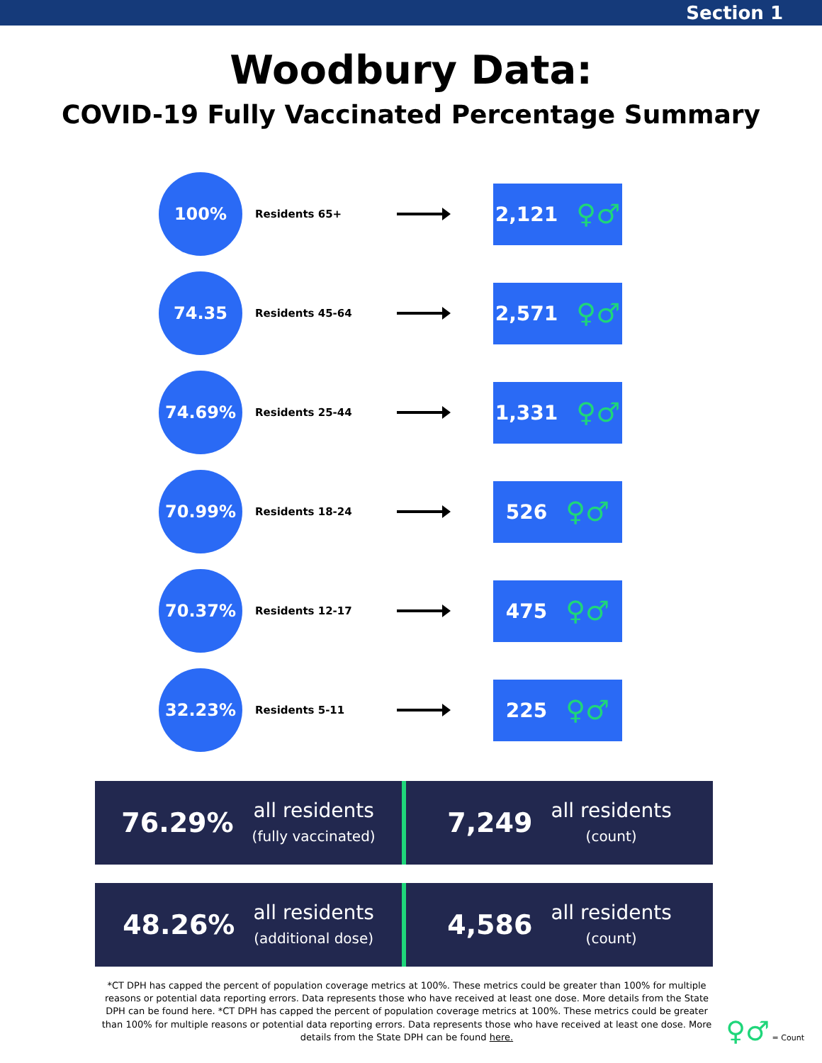Section 1
Woodbury Data:
COVID-19 Fully Vaccinated Percentage Summary
100%
Residents 65+
2,121 ♀♂
74.35
Residents 45-64
2,571 ♀♂
74.69%
Residents 25-44
1,331 ♀♂
70.99%
Residents 18-24
526 ♀♂
70.37%
Residents 12-17
475 ♀♂
32.23%
Residents 5-11
225 ♀♂
76.29% all residents
(fully vaccinated)
7,249 all residents
(count)
48.26% all residents
(additional dose)
4,586 all residents
(count)
*CT DPH has capped the percent of population coverage metrics at 100%. These metrics could be greater than 100% for multiple reasons or potential data reporting errors. Data represents those who have received at least one dose. More details from the State DPH can be found here. *CT DPH has capped the percent of population coverage metrics at 100%. These metrics could be greater than 100% for multiple reasons or potential data reporting errors. Data represents those who have received at least one dose. More details from the State DPH can be found here.
♀♂ = Count